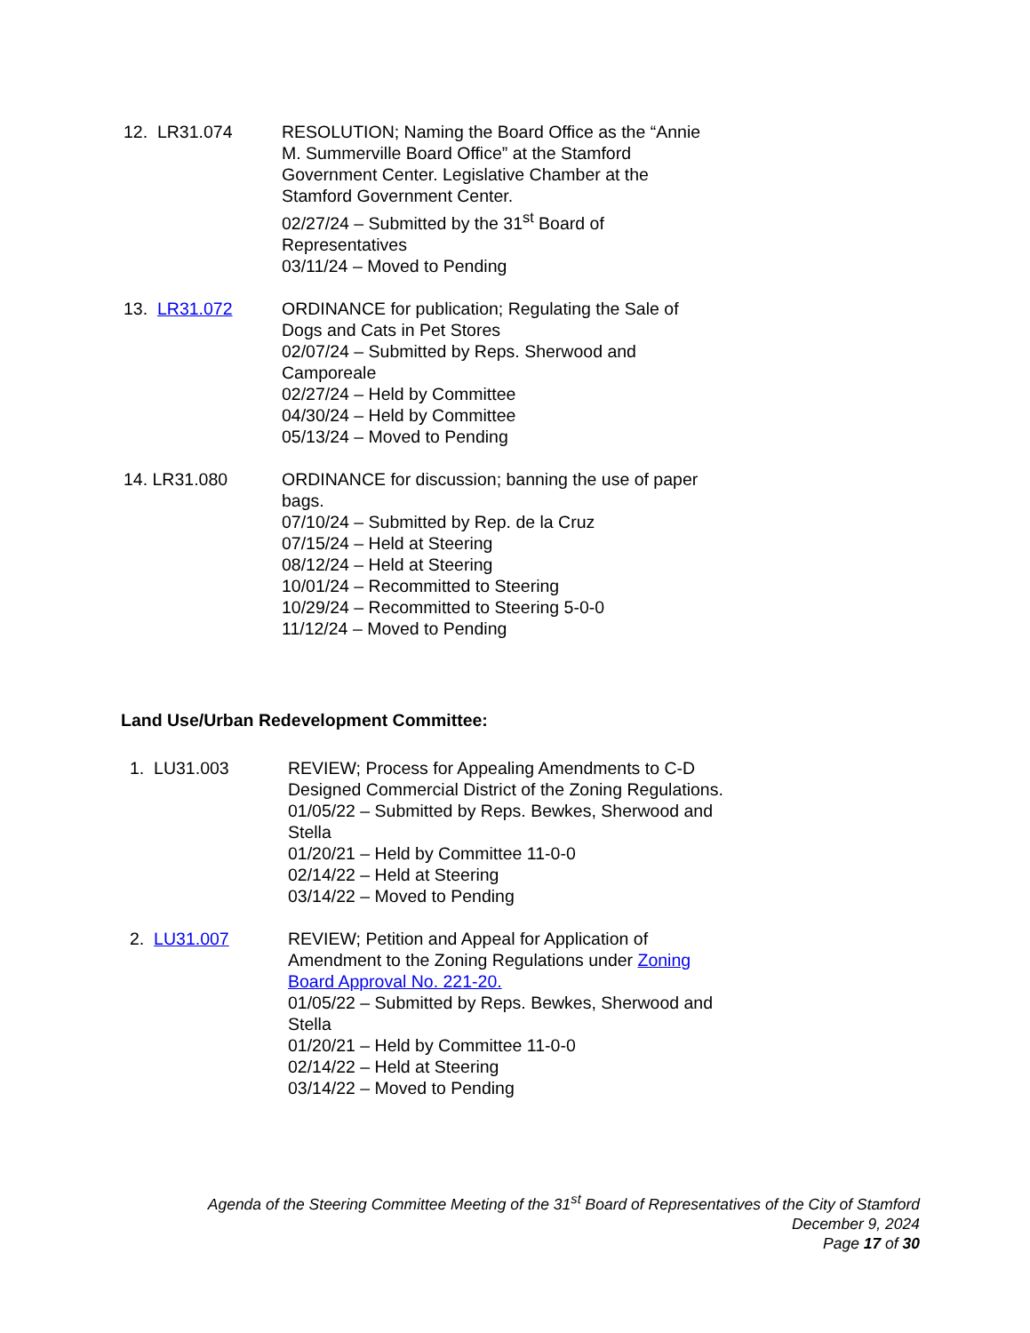12. LR31.074 RESOLUTION; Naming the Board Office as the “Annie M. Summerville Board Office” at the Stamford Government Center. Legislative Chamber at the Stamford Government Center.
02/27/24 – Submitted by the 31<sup>st</sup> Board of Representatives
03/11/24 – Moved to Pending
13. LR31.072 ORDINANCE for publication; Regulating the Sale of Dogs and Cats in Pet Stores
02/07/24 – Submitted by Reps. Sherwood and Camporeale
02/27/24 – Held by Committee
04/30/24 – Held by Committee
05/13/24 – Moved to Pending
14. LR31.080 ORDINANCE for discussion; banning the use of paper bags.
07/10/24 – Submitted by Rep. de la Cruz
07/15/24 – Held at Steering
08/12/24 – Held at Steering
10/01/24 – Recommitted to Steering
10/29/24 – Recommitted to Steering 5-0-0
11/12/24 – Moved to Pending
Land Use/Urban Redevelopment Committee:
1. LU31.003 REVIEW; Process for Appealing Amendments to C-D Designed Commercial District of the Zoning Regulations.
01/05/22 – Submitted by Reps. Bewkes, Sherwood and Stella
01/20/21 – Held by Committee 11-0-0
02/14/22 – Held at Steering
03/14/22 – Moved to Pending
2. LU31.007 REVIEW; Petition and Appeal for Application of Amendment to the Zoning Regulations under Zoning Board Approval No. 221-20.
01/05/22 – Submitted by Reps. Bewkes, Sherwood and Stella
01/20/21 – Held by Committee 11-0-0
02/14/22 – Held at Steering
03/14/22 – Moved to Pending
Agenda of the Steering Committee Meeting of the 31<sup>st</sup> Board of Representatives of the City of Stamford
December 9, 2024
Page 17 of 30